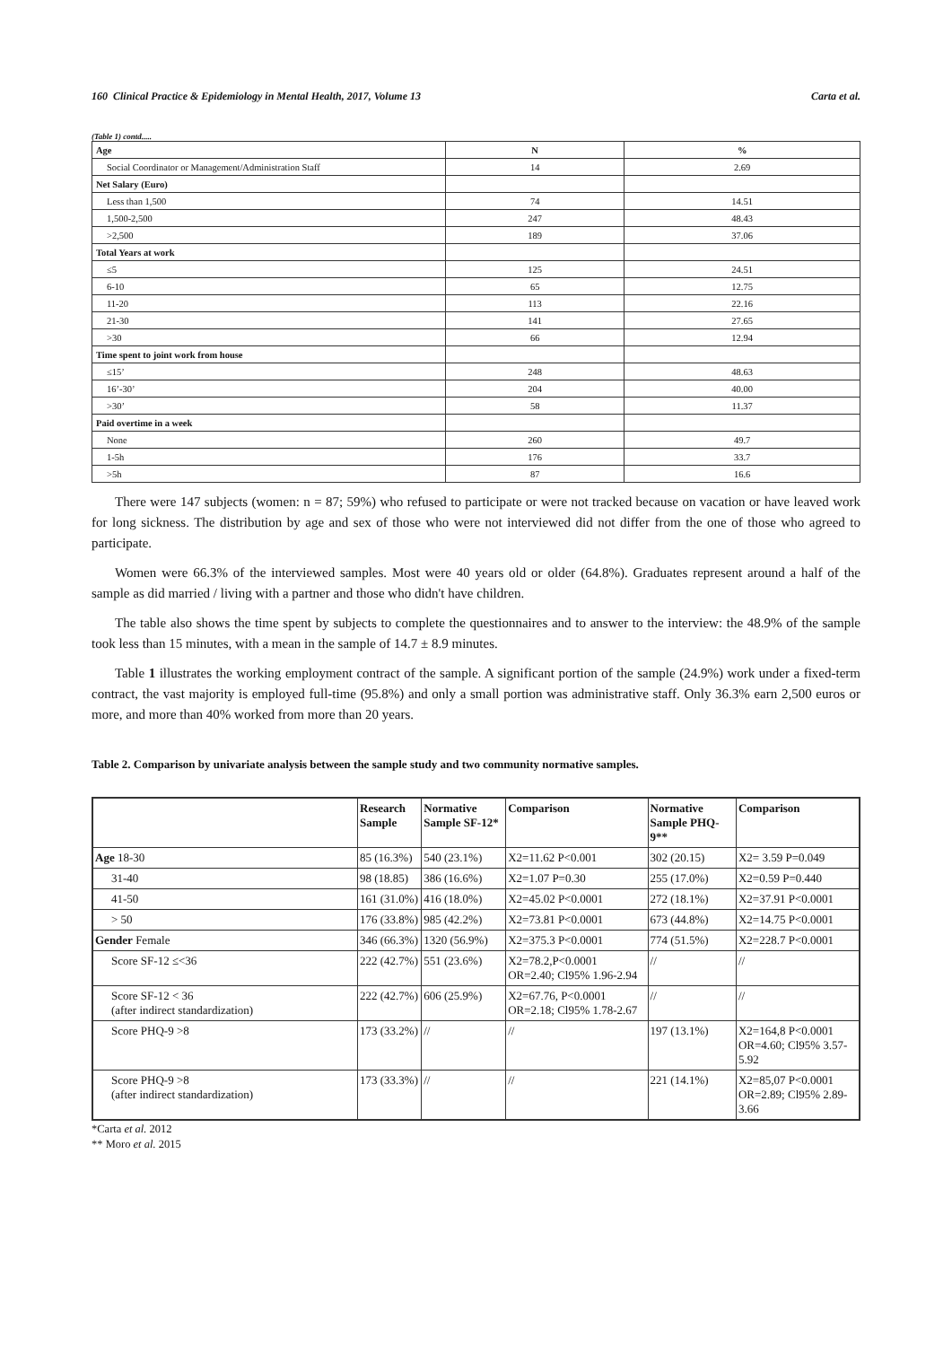160 Clinical Practice & Epidemiology in Mental Health, 2017, Volume 13 Carta et al.
(Table 1) contd.....
| Age | N | % |
| --- | --- | --- |
| Social Coordinator or Management/Administration Staff | 14 | 2.69 |
| Net Salary (Euro) | | |
| Less than 1,500 | 74 | 14.51 |
| 1,500-2,500 | 247 | 48.43 |
| >2,500 | 189 | 37.06 |
| Total Years at work | | |
| ≤5 | 125 | 24.51 |
| 6-10 | 65 | 12.75 |
| 11-20 | 113 | 22.16 |
| 21-30 | 141 | 27.65 |
| >30 | 66 | 12.94 |
| Time spent to joint work from house | | |
| ≤15’ | 248 | 48.63 |
| 16’-30’ | 204 | 40.00 |
| >30’ | 58 | 11.37 |
| Paid overtime in a week | | |
| None | 260 | 49.7 |
| 1-5h | 176 | 33.7 |
| >5h | 87 | 16.6 |
There were 147 subjects (women: n = 87; 59%) who refused to participate or were not tracked because on vacation or have leaved work for long sickness. The distribution by age and sex of those who were not interviewed did not differ from the one of those who agreed to participate.
Women were 66.3% of the interviewed samples. Most were 40 years old or older (64.8%). Graduates represent around a half of the sample as did married / living with a partner and those who didn't have children.
The table also shows the time spent by subjects to complete the questionnaires and to answer to the interview: the 48.9% of the sample took less than 15 minutes, with a mean in the sample of 14.7 ± 8.9 minutes.
Table 1 illustrates the working employment contract of the sample. A significant portion of the sample (24.9%) work under a fixed-term contract, the vast majority is employed full-time (95.8%) and only a small portion was administrative staff. Only 36.3% earn 2,500 euros or more, and more than 40% worked from more than 20 years.
Table 2. Comparison by univariate analysis between the sample study and two community normative samples.
| | Research Sample | Normative Sample SF-12* | Comparison | Normative Sample PHQ-9** | Comparison |
| --- | --- | --- | --- | --- | --- |
| Age 18-30 | 85 (16.3%) | 540 (23.1%) | X2=11.62 P<0.001 | 302 (20.15) | X2= 3.59 P=0.049 |
| 31-40 | 98 (18.85) | 386 (16.6%) | X2=1.07 P=0.30 | 255 (17.0%) | X2=0.59 P=0.440 |
| 41-50 | 161 (31.0%) | 416 (18.0%) | X2=45.02 P<0.0001 | 272 (18.1%) | X2=37.91 P<0.0001 |
| > 50 | 176 (33.8%) | 985 (42.2%) | X2=73.81 P<0.0001 | 673 (44.8%) | X2=14.75 P<0.0001 |
| Gender Female | 346 (66.3%) | 1320 (56.9%) | X2=375.3 P<0.0001 | 774 (51.5%) | X2=228.7 P<0.0001 |
| Score SF-12 ≤<36 | 222 (42.7%) | 551 (23.6%) | X2=78.2,P<0.0001 OR=2.40; Cl95% 1.96-2.94 | // | // |
| Score SF-12 < 36 (after indirect standardization) | 222 (42.7%) | 606 (25.9%) | X2=67.76, P<0.0001 OR=2.18; Cl95% 1.78-2.67 | // | // |
| Score PHQ-9 >8 | 173 (33.2%) | // | // | 197 (13.1%) | X2=164,8 P<0.0001 OR=4.60; Cl95% 3.57-5.92 |
| Score PHQ-9 >8 (after indirect standardization) | 173 (33.3%) | // | // | 221 (14.1%) | X2=85,07 P<0.0001 OR=2.89; Cl95% 2.89-3.66 |
*Carta et al. 2012
** Moro et al. 2015